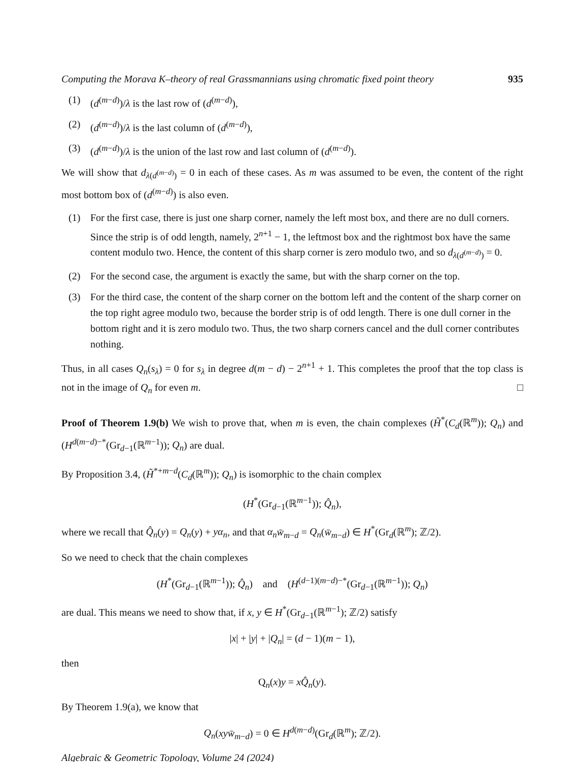Computing the Morava K–theory of real Grassmannians using chromatic fixed point theory 935
(1) (d<sup>(m−d)</sup>)/λ is the last row of (d<sup>(m−d)</sup>),
(2) (d<sup>(m−d)</sup>)/λ is the last column of (d<sup>(m−d)</sup>),
(3) (d<sup>(m−d)</sup>)/λ is the union of the last row and last column of (d<sup>(m−d)</sup>).
We will show that d<sub>λ(d<sup>(m−d)</sup>)</sub> = 0 in each of these cases. As m was assumed to be even, the content of the right most bottom box of (d<sup>(m−d)</sup>) is also even.
(1) For the first case, there is just one sharp corner, namely the left most box, and there are no dull corners. Since the strip is of odd length, namely, 2<sup>n+1</sup> − 1, the leftmost box and the rightmost box have the same content modulo two. Hence, the content of this sharp corner is zero modulo two, and so d<sub>λ(d<sup>(m−d)</sup>)</sub> = 0.
(2) For the second case, the argument is exactly the same, but with the sharp corner on the top.
(3) For the third case, the content of the sharp corner on the bottom left and the content of the sharp corner on the top right agree modulo two, because the border strip is of odd length. There is one dull corner in the bottom right and it is zero modulo two. Thus, the two sharp corners cancel and the dull corner contributes nothing.
Thus, in all cases Q<sub>n</sub>(s<sub>λ</sub>) = 0 for s<sub>λ</sub> in degree d(m − d) − 2<sup>n+1</sup> + 1. This completes the proof that the top class is not in the image of Q<sub>n</sub> for even m. □
Proof of Theorem 1.9(b) We wish to prove that, when m is even, the chain complexes (H̃<sup>*</sup>(C<sub>d</sub>(ℝ<sup>m</sup>)); Q<sub>n</sub>) and (H<sup>d(m−d)−*</sup>(Gr<sub>d−1</sub>(ℝ<sup>m−1</sup>)); Q<sub>n</sub>) are dual.
By Proposition 3.4, (H̃<sup>*+m−d</sup>(C<sub>d</sub>(ℝ<sup>m</sup>)); Q<sub>n</sub>) is isomorphic to the chain complex
(H<sup>*</sup>(Gr<sub>d−1</sub>(ℝ<sup>m−1</sup>)); Q̂<sub>n</sub>),
where we recall that Q̂<sub>n</sub>(y) = Q<sub>n</sub>(y) + yα<sub>n</sub>, and that α<sub>n</sub> w̄<sub>m−d</sub> = Q<sub>n</sub>(w̄<sub>m−d</sub>) ∈ H<sup>*</sup>(Gr<sub>d</sub>(ℝ<sup>m</sup>); ℤ/2).
So we need to check that the chain complexes
(H<sup>*</sup>(Gr<sub>d−1</sub>(ℝ<sup>m−1</sup>)); Q̂<sub>n</sub>) and (H<sup>(d−1)(m−d)−*</sup>(Gr<sub>d−1</sub>(ℝ<sup>m−1</sup>)); Q<sub>n</sub>)
are dual. This means we need to show that, if x, y ∈ H<sup>*</sup>(Gr<sub>d−1</sub>(ℝ<sup>m−1</sup>); ℤ/2) satisfy
|x| + |y| + |Q<sub>n</sub>| = (d − 1)(m − 1),
then
Q<sub>n</sub>(x)y = xQ̂<sub>n</sub>(y).
By Theorem 1.9(a), we know that
Q<sub>n</sub>(xyw̄<sub>m−d</sub>) = 0 ∈ H<sup>d(m−d)</sup>(Gr<sub>d</sub>(ℝ<sup>m</sup>); ℤ/2).
Algebraic & Geometric Topology, Volume 24 (2024)